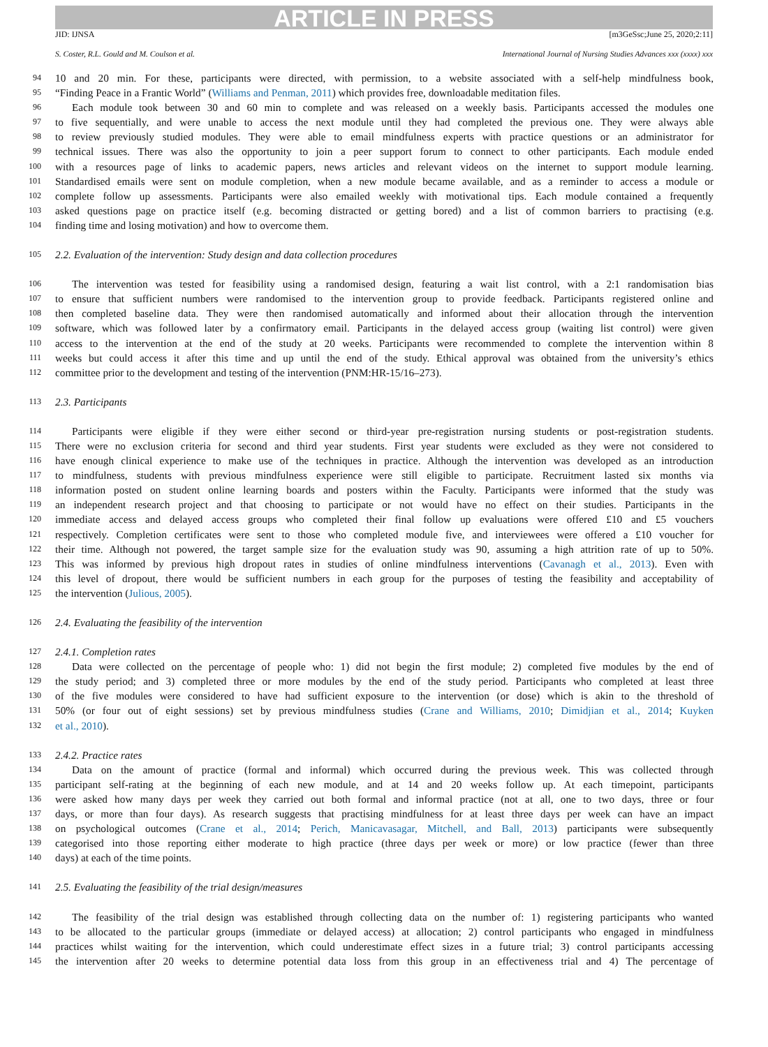ARTICLE IN PRESS
JID: IJNSA [m3GeSsc;June 25, 2020;2:11]
S. Coster, R.L. Gould and M. Coulson et al. International Journal of Nursing Studies Advances xxx (xxxx) xxx
94 10 and 20 min. For these, participants were directed, with permission, to a website associated with a self-help mindfulness book,
95 “Finding Peace in a Frantic World” (Williams and Penman, 2011) which provides free, downloadable meditation files.
96 Each module took between 30 and 60 min to complete and was released on a weekly basis. Participants accessed the modules one
97 to five sequentially, and were unable to access the next module until they had completed the previous one. They were always able
98 to review previously studied modules. They were able to email mindfulness experts with practice questions or an administrator for
99 technical issues. There was also the opportunity to join a peer support forum to connect to other participants. Each module ended
100 with a resources page of links to academic papers, news articles and relevant videos on the internet to support module learning.
101 Standardised emails were sent on module completion, when a new module became available, and as a reminder to access a module or
102 complete follow up assessments. Participants were also emailed weekly with motivational tips. Each module contained a frequently
103 asked questions page on practice itself (e.g. becoming distracted or getting bored) and a list of common barriers to practising (e.g.
104 finding time and losing motivation) and how to overcome them.
105 2.2. Evaluation of the intervention: Study design and data collection procedures
106 The intervention was tested for feasibility using a randomised design, featuring a wait list control, with a 2:1 randomisation bias
107 to ensure that sufficient numbers were randomised to the intervention group to provide feedback. Participants registered online and
108 then completed baseline data. They were then randomised automatically and informed about their allocation through the intervention
109 software, which was followed later by a confirmatory email. Participants in the delayed access group (waiting list control) were given
110 access to the intervention at the end of the study at 20 weeks. Participants were recommended to complete the intervention within 8
111 weeks but could access it after this time and up until the end of the study. Ethical approval was obtained from the university’s ethics
112 committee prior to the development and testing of the intervention (PNM:HR-15/16–273).
113 2.3. Participants
114 Participants were eligible if they were either second or third-year pre-registration nursing students or post-registration students.
115 There were no exclusion criteria for second and third year students. First year students were excluded as they were not considered to
116 have enough clinical experience to make use of the techniques in practice. Although the intervention was developed as an introduction
117 to mindfulness, students with previous mindfulness experience were still eligible to participate. Recruitment lasted six months via
118 information posted on student online learning boards and posters within the Faculty. Participants were informed that the study was
119 an independent research project and that choosing to participate or not would have no effect on their studies. Participants in the
120 immediate access and delayed access groups who completed their final follow up evaluations were offered £10 and £5 vouchers
121 respectively. Completion certificates were sent to those who completed module five, and interviewees were offered a £10 voucher for
122 their time. Although not powered, the target sample size for the evaluation study was 90, assuming a high attrition rate of up to 50%.
123 This was informed by previous high dropout rates in studies of online mindfulness interventions (Cavanagh et al., 2013). Even with
124 this level of dropout, there would be sufficient numbers in each group for the purposes of testing the feasibility and acceptability of
125 the intervention (Julious, 2005).
126 2.4. Evaluating the feasibility of the intervention
127 2.4.1. Completion rates
128 Data were collected on the percentage of people who: 1) did not begin the first module; 2) completed five modules by the end of
129 the study period; and 3) completed three or more modules by the end of the study period. Participants who completed at least three
130 of the five modules were considered to have had sufficient exposure to the intervention (or dose) which is akin to the threshold of
131 50% (or four out of eight sessions) set by previous mindfulness studies (Crane and Williams, 2010; Dimidjian et al., 2014; Kuyken
132 et al., 2010).
133 2.4.2. Practice rates
134 Data on the amount of practice (formal and informal) which occurred during the previous week. This was collected through
135 participant self-rating at the beginning of each new module, and at 14 and 20 weeks follow up. At each timepoint, participants
136 were asked how many days per week they carried out both formal and informal practice (not at all, one to two days, three or four
137 days, or more than four days). As research suggests that practising mindfulness for at least three days per week can have an impact
138 on psychological outcomes (Crane et al., 2014; Perich, Manicavasagar, Mitchell, and Ball, 2013) participants were subsequently
139 categorised into those reporting either moderate to high practice (three days per week or more) or low practice (fewer than three
140 days) at each of the time points.
141 2.5. Evaluating the feasibility of the trial design/measures
142 The feasibility of the trial design was established through collecting data on the number of: 1) registering participants who wanted
143 to be allocated to the particular groups (immediate or delayed access) at allocation; 2) control participants who engaged in mindfulness
144 practices whilst waiting for the intervention, which could underestimate effect sizes in a future trial; 3) control participants accessing
145 the intervention after 20 weeks to determine potential data loss from this group in an effectiveness trial and 4) The percentage of